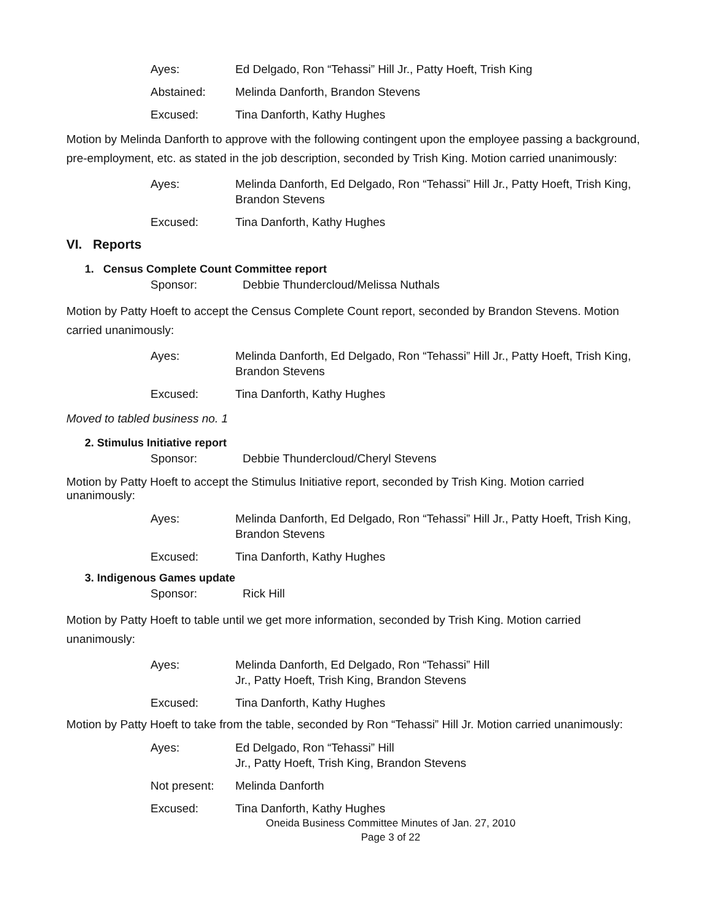Ayes: Ed Delgado, Ron “Tehassi” Hill Jr., Patty Hoeft, Trish King
Abstained: Melinda Danforth, Brandon Stevens
Excused: Tina Danforth, Kathy Hughes
Motion by Melinda Danforth to approve with the following contingent upon the employee passing a background, pre-employment, etc. as stated in the job description, seconded by Trish King. Motion carried unanimously:
Ayes: Melinda Danforth, Ed Delgado, Ron “Tehassi” Hill Jr., Patty Hoeft, Trish King, Brandon Stevens
Excused: Tina Danforth, Kathy Hughes
VI. Reports
1. Census Complete Count Committee report
Sponsor: Debbie Thundercloud/Melissa Nuthals
Motion by Patty Hoeft to accept the Census Complete Count report, seconded by Brandon Stevens. Motion carried unanimously:
Ayes: Melinda Danforth, Ed Delgado, Ron “Tehassi” Hill Jr., Patty Hoeft, Trish King, Brandon Stevens
Excused: Tina Danforth, Kathy Hughes
Moved to tabled business no. 1
2. Stimulus Initiative report
Sponsor: Debbie Thundercloud/Cheryl Stevens
Motion by Patty Hoeft to accept the Stimulus Initiative report, seconded by Trish King. Motion carried unanimously:
Ayes: Melinda Danforth, Ed Delgado, Ron “Tehassi” Hill Jr., Patty Hoeft, Trish King, Brandon Stevens
Excused: Tina Danforth, Kathy Hughes
3. Indigenous Games update
Sponsor: Rick Hill
Motion by Patty Hoeft to table until we get more information, seconded by Trish King. Motion carried unanimously:
Ayes: Melinda Danforth, Ed Delgado, Ron “Tehassi” Hill
Jr., Patty Hoeft, Trish King, Brandon Stevens
Excused: Tina Danforth, Kathy Hughes
Motion by Patty Hoeft to take from the table, seconded by Ron “Tehassi” Hill Jr. Motion carried unanimously:
Ayes: Ed Delgado, Ron “Tehassi” Hill
Jr., Patty Hoeft, Trish King, Brandon Stevens
Not present: Melinda Danforth
Excused: Tina Danforth, Kathy Hughes
Oneida Business Committee Minutes of Jan. 27, 2010
Page 3 of 22